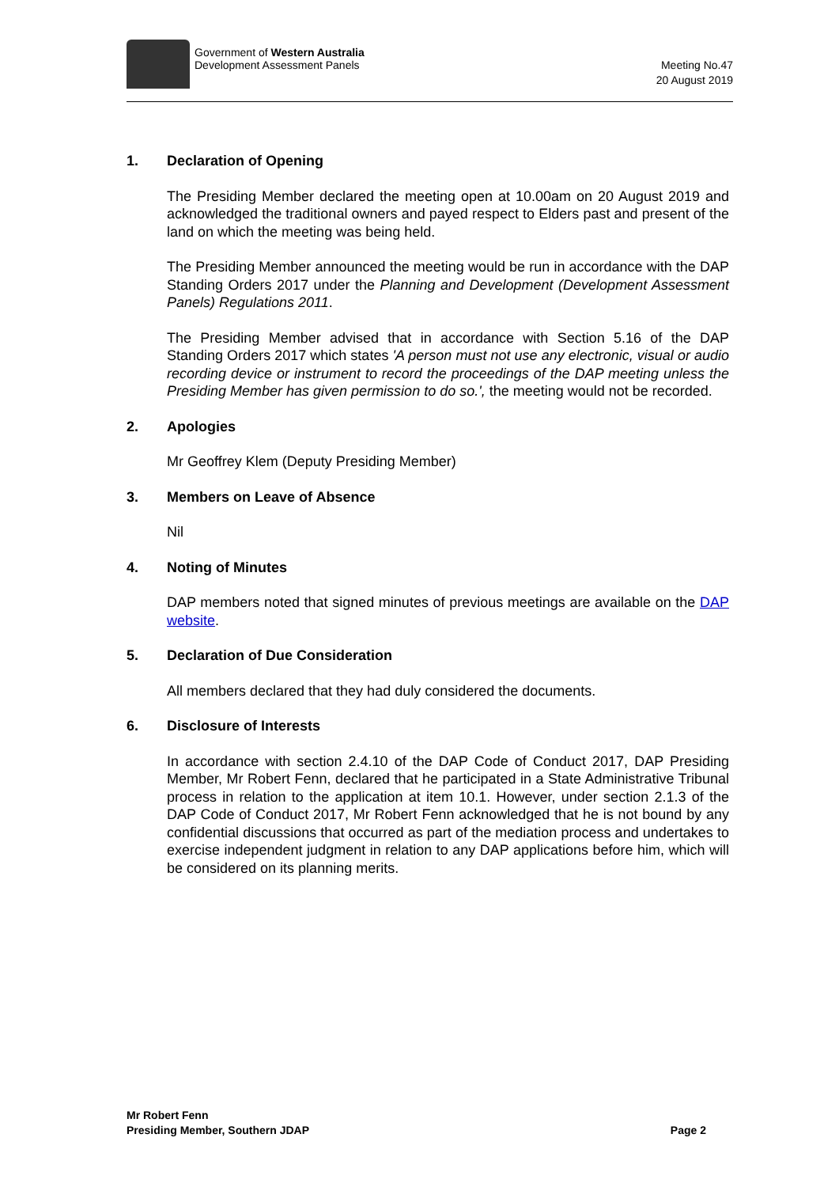Government of Western Australia
Development Assessment Panels
Meeting No.47
20 August 2019
1. Declaration of Opening
The Presiding Member declared the meeting open at 10.00am on 20 August 2019 and acknowledged the traditional owners and payed respect to Elders past and present of the land on which the meeting was being held.
The Presiding Member announced the meeting would be run in accordance with the DAP Standing Orders 2017 under the Planning and Development (Development Assessment Panels) Regulations 2011.
The Presiding Member advised that in accordance with Section 5.16 of the DAP Standing Orders 2017 which states 'A person must not use any electronic, visual or audio recording device or instrument to record the proceedings of the DAP meeting unless the Presiding Member has given permission to do so.', the meeting would not be recorded.
2. Apologies
Mr Geoffrey Klem (Deputy Presiding Member)
3. Members on Leave of Absence
Nil
4. Noting of Minutes
DAP members noted that signed minutes of previous meetings are available on the DAP website.
5. Declaration of Due Consideration
All members declared that they had duly considered the documents.
6. Disclosure of Interests
In accordance with section 2.4.10 of the DAP Code of Conduct 2017, DAP Presiding Member, Mr Robert Fenn, declared that he participated in a State Administrative Tribunal process in relation to the application at item 10.1. However, under section 2.1.3 of the DAP Code of Conduct 2017, Mr Robert Fenn acknowledged that he is not bound by any confidential discussions that occurred as part of the mediation process and undertakes to exercise independent judgment in relation to any DAP applications before him, which will be considered on its planning merits.
Mr Robert Fenn
Presiding Member, Southern JDAP
Page 2